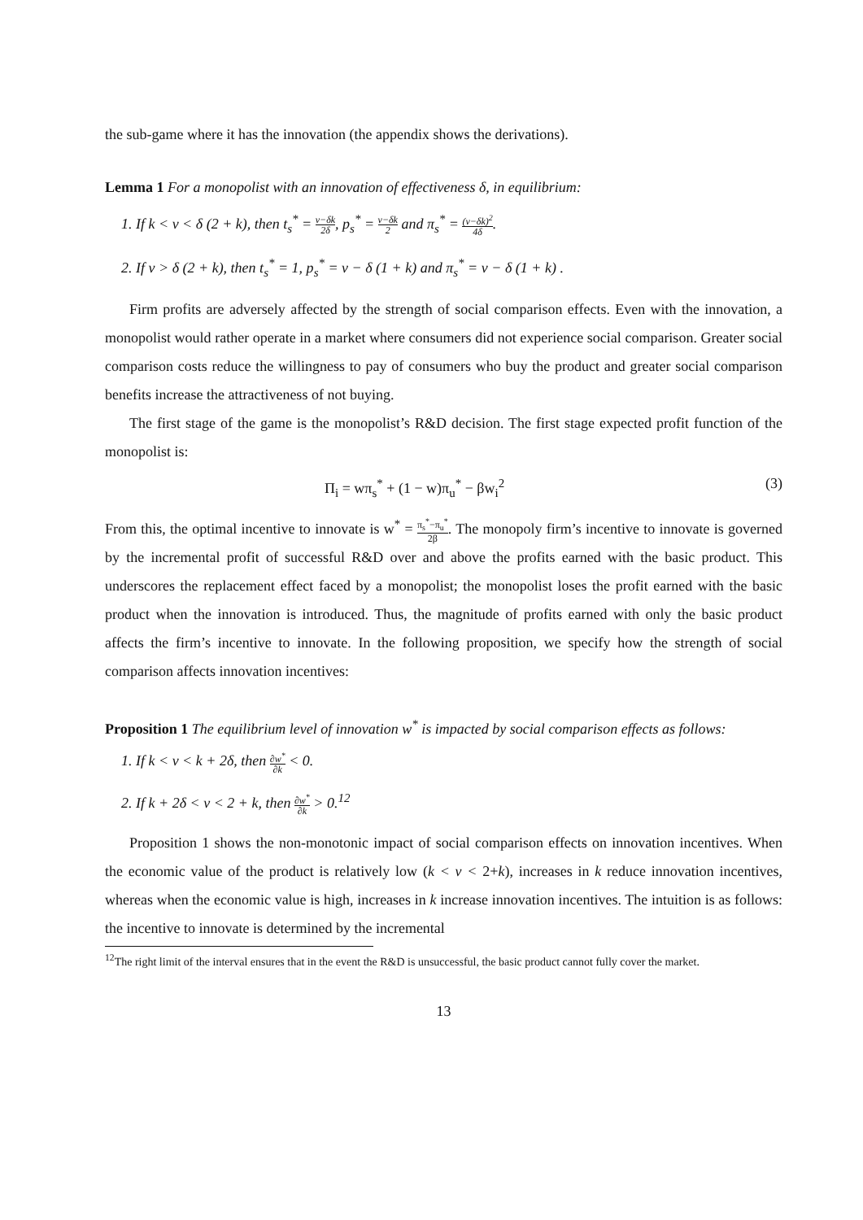the sub-game where it has the innovation (the appendix shows the derivations).
Lemma 1 For a monopolist with an innovation of effectiveness δ, in equilibrium:
1. If k < v < δ (2 + k), then t<sub>s</sub><sup>*</sup> = v−δk 2δ, p<sub>s</sub><sup>*</sup> = v−δk 2 and π<sub>s</sub><sup>*</sup> = (v−δk)<sup>2</sup> 4δ.
2. If v > δ (2 + k), then t<sub>s</sub><sup>*</sup> = 1, p<sub>s</sub><sup>*</sup> = v − δ (1 + k) and π<sub>s</sub><sup>*</sup> = v − δ (1 + k) .
Firm profits are adversely affected by the strength of social comparison effects. Even with the innovation, a monopolist would rather operate in a market where consumers did not experience social comparison. Greater social comparison costs reduce the willingness to pay of consumers who buy the product and greater social comparison benefits increase the attractiveness of not buying.
The first stage of the game is the monopolist’s R&D decision. The first stage expected profit function of the monopolist is:
Π<sub>i</sub> = wπ<sub>s</sub><sup>*</sup> + (1 − w)π<sub>u</sub><sup>*</sup> − βw<sub>i</sub><sup>2</sup> (3)
From this, the optimal incentive to innovate is w<sup>*</sup> = π<sub>s</sub><sup>*</sup>−π<sub>u</sub><sup>*</sup> 2β. The monopoly firm’s incentive to innovate is governed by the incremental profit of successful R&D over and above the profits earned with the basic product. This underscores the replacement effect faced by a monopolist; the monopolist loses the profit earned with the basic product when the innovation is introduced. Thus, the magnitude of profits earned with only the basic product affects the firm’s incentive to innovate. In the following proposition, we specify how the strength of social comparison affects innovation incentives:
Proposition 1 The equilibrium level of innovation w<sup>*</sup> is impacted by social comparison effects as follows:
1. If k < v < k + 2δ, then ∂w<sup>*</sup> ∂k < 0.
2. If k + 2δ < v < 2 + k, then ∂w<sup>*</sup> ∂k > 0.<sup>12</sup>
Proposition 1 shows the non-monotonic impact of social comparison effects on innovation incentives. When the economic value of the product is relatively low (k < v < 2+k), increases in k reduce innovation incentives, whereas when the economic value is high, increases in k increase innovation incentives. The intuition is as follows: the incentive to innovate is determined by the incremental
<sup>12</sup> The right limit of the interval ensures that in the event the R&D is unsuccessful, the basic product cannot fully cover the market.
13